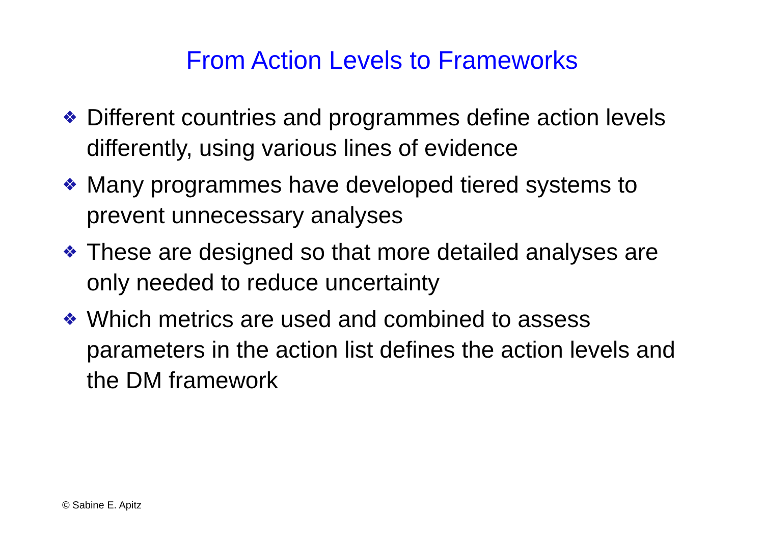From Action Levels to Frameworks
❖ Different countries and programmes define action levels differently, using various lines of evidence
❖ Many programmes have developed tiered systems to prevent unnecessary analyses
❖ These are designed so that more detailed analyses are only needed to reduce uncertainty
❖ Which metrics are used and combined to assess parameters in the action list defines the action levels and the DM framework
© Sabine E. Apitz